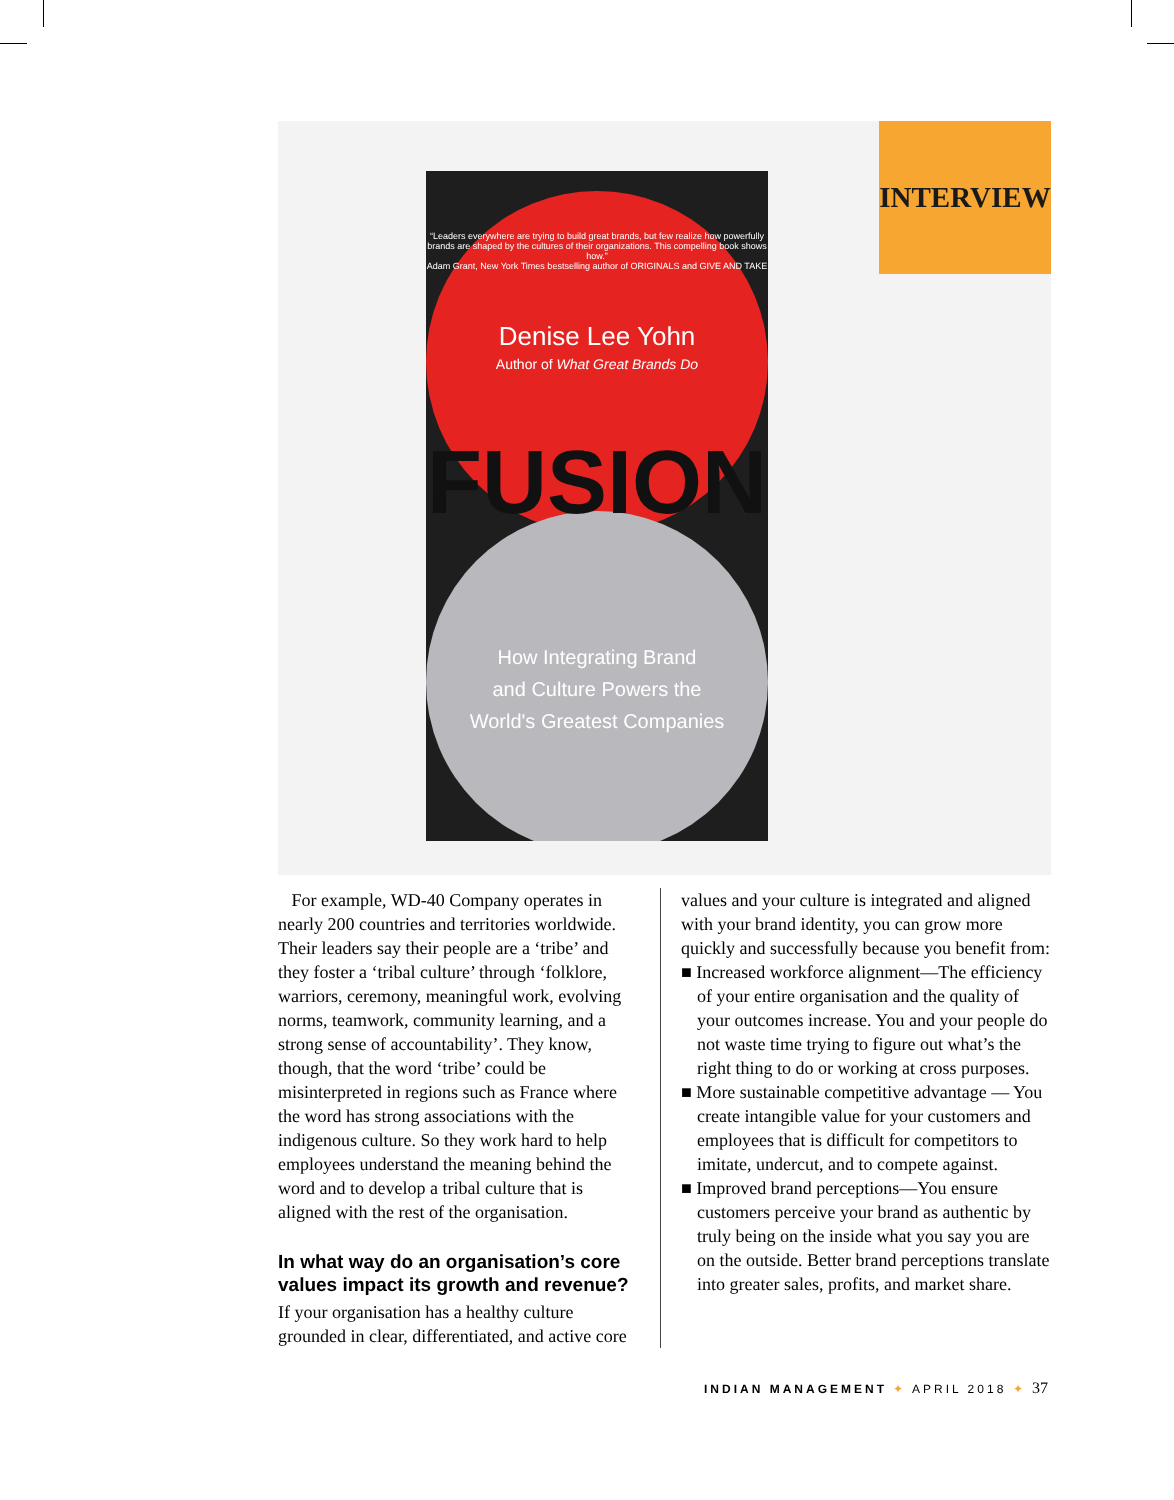“Leaders everywhere are trying to build great brands, but few realize how powerfully brands are shaped by the cultures of their organizations. This compelling book shows how.”
Adam Grant, New York Times bestselling author of ORIGINALS and GIVE AND TAKE
Denise Lee Yohn
Author of What Great Brands Do
FUSION
How Integrating Brand
and Culture Powers the
World's Greatest Companies
INTERVIEW
For example, WD-40 Company operates in nearly 200 countries and territories worldwide. Their leaders say their people are a ‘tribe’ and they foster a ‘tribal culture’ through ‘folklore, warriors, ceremony, meaningful work, evolving norms, teamwork, community learning, and a strong sense of accountability’. They know, though, that the word ‘tribe’ could be misinterpreted in regions such as France where the word has strong associations with the indigenous culture. So they work hard to help employees understand the meaning behind the word and to develop a tribal culture that is aligned with the rest of the organisation.
In what way do an organisation’s core values impact its growth and revenue?
If your organisation has a healthy culture grounded in clear, differentiated, and active core
values and your culture is integrated and aligned with your brand identity, you can grow more quickly and successfully because you benefit from:
■ Increased workforce alignment—The efficiency of your entire organisation and the quality of your outcomes increase. You and your people do not waste time trying to figure out what’s the right thing to do or working at cross purposes.
■ More sustainable competitive advantage — You create intangible value for your customers and employees that is difficult for competitors to imitate, undercut, and to compete against.
■ Improved brand perceptions—You ensure customers perceive your brand as authentic by truly being on the inside what you say you are on the outside. Better brand perceptions translate into greater sales, profits, and market share.
INDIAN MANAGEMENT ✦ APRIL 2018 ✦ 37